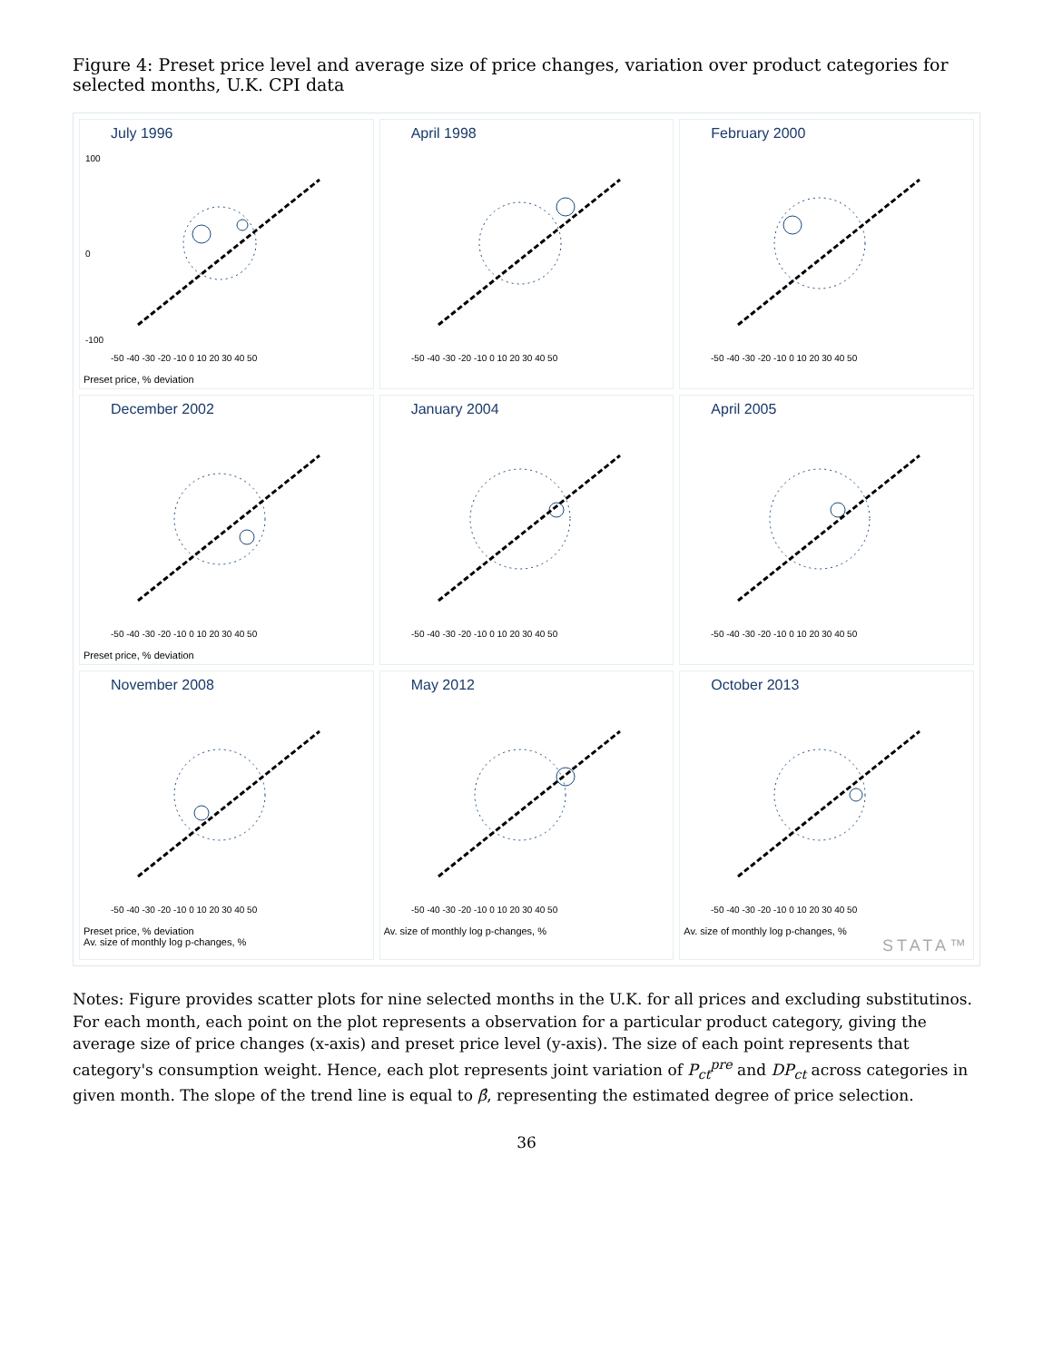Figure 4: Preset price level and average size of price changes, variation over product categories for selected months, U.K. CPI data
July 1996
-50 -40 -30 -20 -10 0 10 20 30 40 50
100
0
-100
Preset price, % deviation
April 1998
-50 -40 -30 -20 -10 0 10 20 30 40 50
February 2000
-50 -40 -30 -20 -10 0 10 20 30 40 50
December 2002
-50 -40 -30 -20 -10 0 10 20 30 40 50
Preset price, % deviation
January 2004
-50 -40 -30 -20 -10 0 10 20 30 40 50
April 2005
-50 -40 -30 -20 -10 0 10 20 30 40 50
November 2008
-50 -40 -30 -20 -10 0 10 20 30 40 50
Preset price, % deviation
Av. size of monthly log p-changes, %
May 2012
-50 -40 -30 -20 -10 0 10 20 30 40 50
Av. size of monthly log p-changes, %
October 2013
-50 -40 -30 -20 -10 0 10 20 30 40 50
Av. size of monthly log p-changes, %
STATA™
Notes: Figure provides scatter plots for nine selected months in the U.K. for all prices and excluding substitutinos. For each month, each point on the plot represents a observation for a particular product category, giving the average size of price changes (x-axis) and preset price level (y-axis). The size of each point represents that category's consumption weight. Hence, each plot represents joint variation of P<sub>ct</sub><sup>pre</sup> and DP<sub>ct</sub> across categories in given month. The slope of the trend line is equal to β̂, representing the estimated degree of price selection.
36